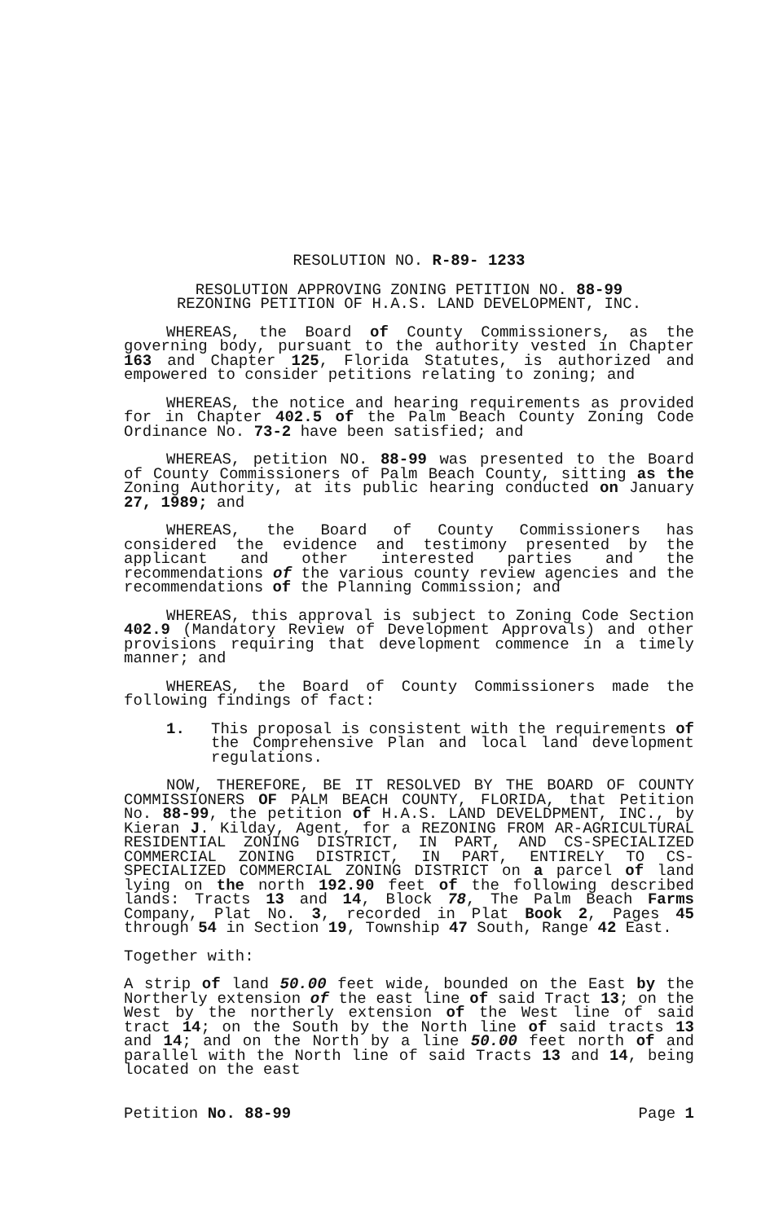RESOLUTION NO. R-89- 1233
RESOLUTION APPROVING ZONING PETITION NO. 88-99
REZONING PETITION OF H.A.S. LAND DEVELOPMENT, INC.
WHEREAS, the Board of County Commissioners, as the governing body, pursuant to the authority vested in Chapter 163 and Chapter 125, Florida Statutes, is authorized and empowered to consider petitions relating to zoning; and
WHEREAS, the notice and hearing requirements as provided for in Chapter 402.5 of the Palm Beach County Zoning Code Ordinance No. 73-2 have been satisfied; and
WHEREAS, petition NO. 88-99 was presented to the Board of County Commissioners of Palm Beach County, sitting as the Zoning Authority, at its public hearing conducted on January 27, 1989; and
WHEREAS, the Board of County Commissioners has considered the evidence and testimony presented by the applicant and other interested parties and the recommendations of the various county review agencies and the recommendations of the Planning Commission; and
WHEREAS, this approval is subject to Zoning Code Section 402.9 (Mandatory Review of Development Approvals) and other provisions requiring that development commence in a timely manner; and
WHEREAS, the Board of County Commissioners made the following findings of fact:
1. This proposal is consistent with the requirements of the Comprehensive Plan and local land development regulations.
NOW, THEREFORE, BE IT RESOLVED BY THE BOARD OF COUNTY COMMISSIONERS OF PALM BEACH COUNTY, FLORIDA, that Petition No. 88-99, the petition of H.A.S. LAND DEVELDPMENT, INC., by Kieran J. Kilday, Agent, for a REZONING FROM AR-AGRICULTURAL RESIDENTIAL ZONING DISTRICT, IN PART, AND CS-SPECIALIZED COMMERCIAL ZONING DISTRICT, IN PART, ENTIRELY TO CS-SPECIALIZED COMMERCIAL ZONING DISTRICT on a parcel of land lying on the north 192.90 feet of the following described lands: Tracts 13 and 14, Block 78, The Palm Beach Farms Company, Plat No. 3, recorded in Plat Book 2, Pages 45 through 54 in Section 19, Township 47 South, Range 42 East.
Together with:
A strip of land 50.00 feet wide, bounded on the East by the Northerly extension of the east line of said Tract 13; on the West by the northerly extension of the West line of said tract 14; on the South by the North line of said tracts 13 and 14; and on the North by a line 50.00 feet north of and parallel with the North line of said Tracts 13 and 14, being located on the east
Petition No. 88-99 Page 1